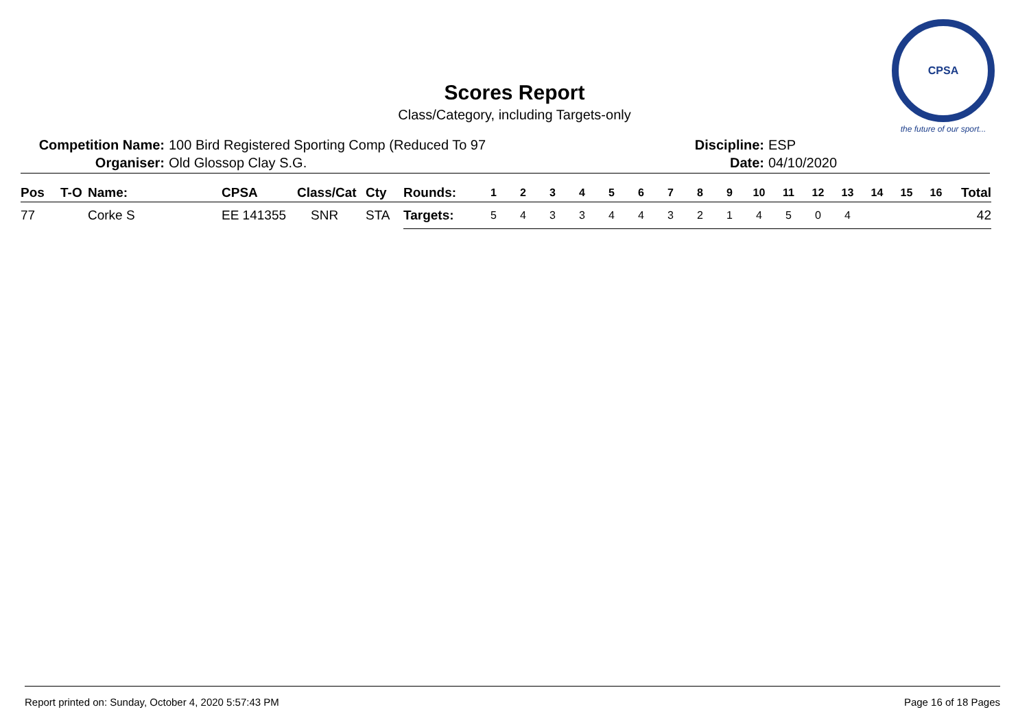Scores Report
Class/Category, including Targets-only
CPSA
the future of our sport...
Competition Name: 100 Bird Registered Sporting Comp (Reduced To 97 Discipline: ESP
Organiser: Old Glossop Clay S.G. Date: 04/10/2020
| Pos | T-O | Name: | CPSA | Class/Cat | Cty | Rounds: | 1 | 2 | 3 | 4 | 5 | 6 | 7 | 8 | 9 | 10 | 11 | 12 | 13 | 14 | 15 | 16 | Total |
| --- | --- | --- | --- | --- | --- | --- | --- | --- | --- | --- | --- | --- | --- | --- | --- | --- | --- | --- | --- | --- | --- | --- | --- |
| 77 | | Corke S | EE 141355 | SNR | STA | Targets: | 5 | 4 | 3 | 3 | 4 | 4 | 3 | 2 | 1 | 4 | 5 | 0 | 4 | | | | 42 |
Report printed on: Sunday, October 4, 2020 5:57:43 PM Page 16 of 18 Pages